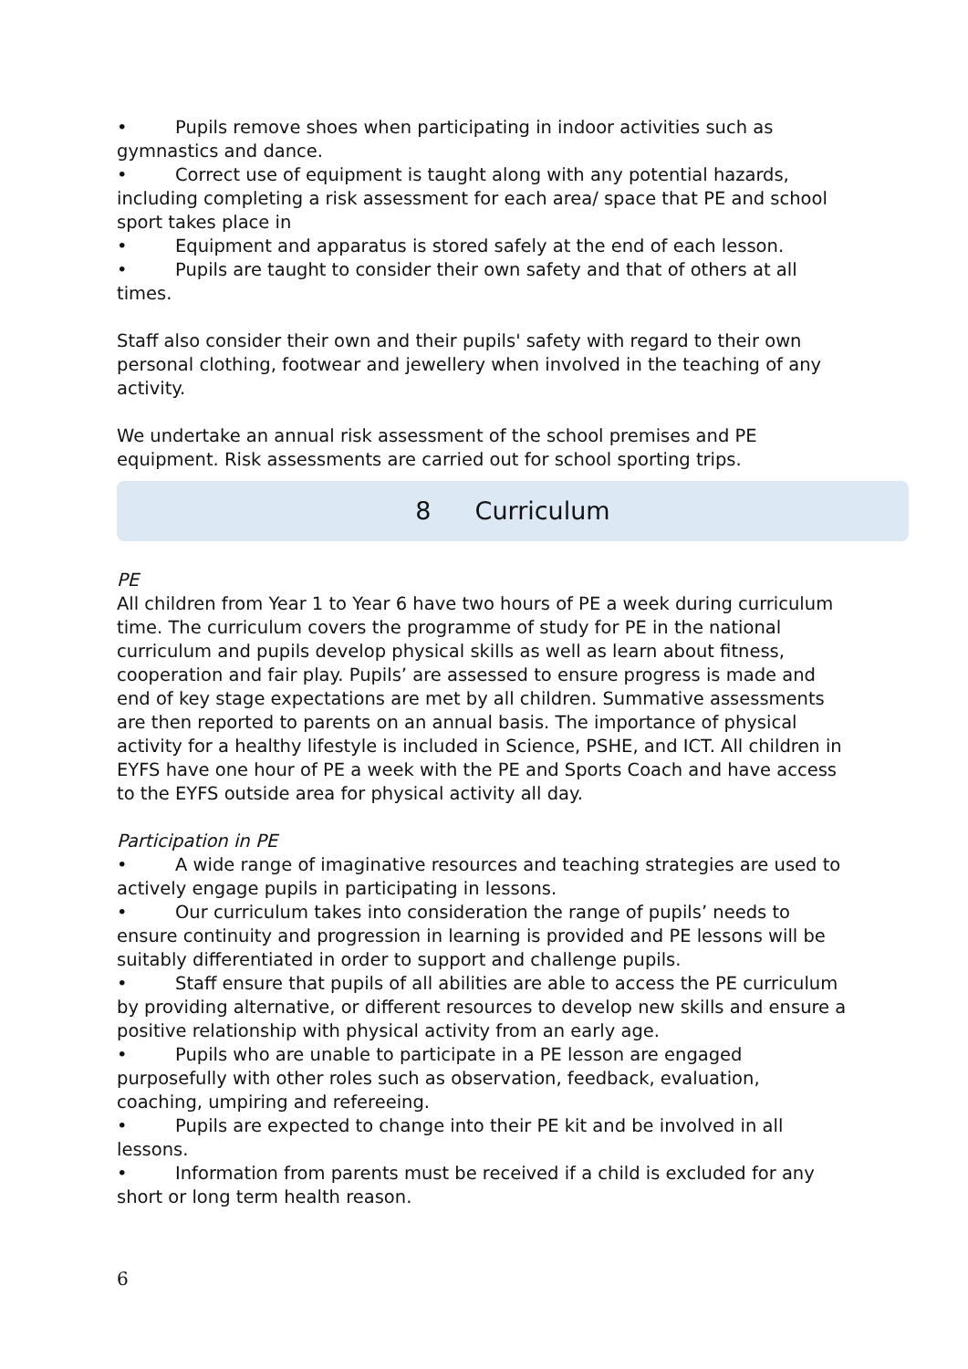• Pupils remove shoes when participating in indoor activities such as gymnastics and dance.
• Correct use of equipment is taught along with any potential hazards, including completing a risk assessment for each area/ space that PE and school sport takes place in
• Equipment and apparatus is stored safely at the end of each lesson.
• Pupils are taught to consider their own safety and that of others at all times.
Staff also consider their own and their pupils' safety with regard to their own personal clothing, footwear and jewellery when involved in the teaching of any activity.
We undertake an annual risk assessment of the school premises and PE equipment. Risk assessments are carried out for school sporting trips.
8 Curriculum
PE
All children from Year 1 to Year 6 have two hours of PE a week during curriculum time. The curriculum covers the programme of study for PE in the national curriculum and pupils develop physical skills as well as learn about fitness, cooperation and fair play. Pupils’ are assessed to ensure progress is made and end of key stage expectations are met by all children. Summative assessments are then reported to parents on an annual basis. The importance of physical activity for a healthy lifestyle is included in Science, PSHE, and ICT. All children in EYFS have one hour of PE a week with the PE and Sports Coach and have access to the EYFS outside area for physical activity all day.
Participation in PE
• A wide range of imaginative resources and teaching strategies are used to actively engage pupils in participating in lessons.
• Our curriculum takes into consideration the range of pupils’ needs to ensure continuity and progression in learning is provided and PE lessons will be suitably differentiated in order to support and challenge pupils.
• Staff ensure that pupils of all abilities are able to access the PE curriculum by providing alternative, or different resources to develop new skills and ensure a positive relationship with physical activity from an early age.
• Pupils who are unable to participate in a PE lesson are engaged purposefully with other roles such as observation, feedback, evaluation, coaching, umpiring and refereeing.
• Pupils are expected to change into their PE kit and be involved in all lessons.
• Information from parents must be received if a child is excluded for any short or long term health reason.
6